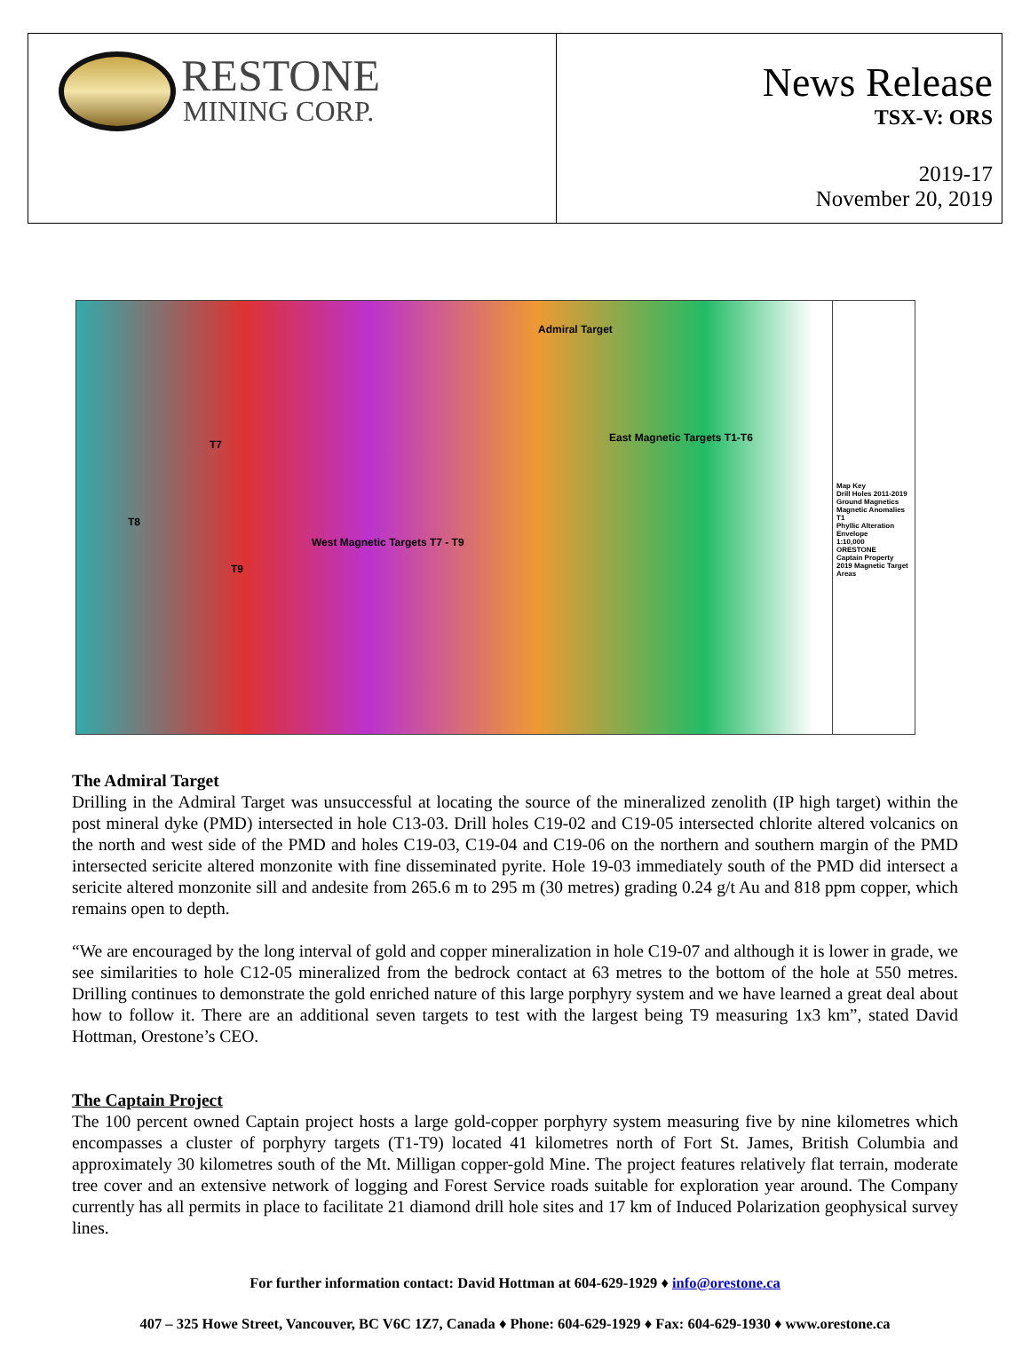RESTONE
MINING CORP.
News Release
TSX-V: ORS
2019-17
November 20, 2019
Admiral Target
East Magnetic Targets T1-T6
West Magnetic Targets T7 - T9
T7
T8
T9
Map Key
Drill Holes 2011-2019
Ground Magnetics
Magnetic Anomalies T1
Phyllic Alteration Envelope
1:10,000
ORESTONE
Captain Property 2019 Magnetic Target Areas
The Admiral Target
Drilling in the Admiral Target was unsuccessful at locating the source of the mineralized zenolith (IP high target) within the post mineral dyke (PMD) intersected in hole C13-03. Drill holes C19-02 and C19-05 intersected chlorite altered volcanics on the north and west side of the PMD and holes C19-03, C19-04 and C19-06 on the northern and southern margin of the PMD intersected sericite altered monzonite with fine disseminated pyrite. Hole 19-03 immediately south of the PMD did intersect a sericite altered monzonite sill and andesite from 265.6 m to 295 m (30 metres) grading 0.24 g/t Au and 818 ppm copper, which remains open to depth.
“We are encouraged by the long interval of gold and copper mineralization in hole C19-07 and although it is lower in grade, we see similarities to hole C12-05 mineralized from the bedrock contact at 63 metres to the bottom of the hole at 550 metres. Drilling continues to demonstrate the gold enriched nature of this large porphyry system and we have learned a great deal about how to follow it. There are an additional seven targets to test with the largest being T9 measuring 1x3 km”, stated David Hottman, Orestone’s CEO.
The Captain Project
The 100 percent owned Captain project hosts a large gold-copper porphyry system measuring five by nine kilometres which encompasses a cluster of porphyry targets (T1-T9) located 41 kilometres north of Fort St. James, British Columbia and approximately 30 kilometres south of the Mt. Milligan copper-gold Mine. The project features relatively flat terrain, moderate tree cover and an extensive network of logging and Forest Service roads suitable for exploration year around. The Company currently has all permits in place to facilitate 21 diamond drill hole sites and 17 km of Induced Polarization geophysical survey lines.
For further information contact: David Hottman at 604-629-1929 ♦ info@orestone.ca
407 – 325 Howe Street, Vancouver, BC V6C 1Z7, Canada ♦ Phone: 604-629-1929 ♦ Fax: 604-629-1930 ♦ www.orestone.ca